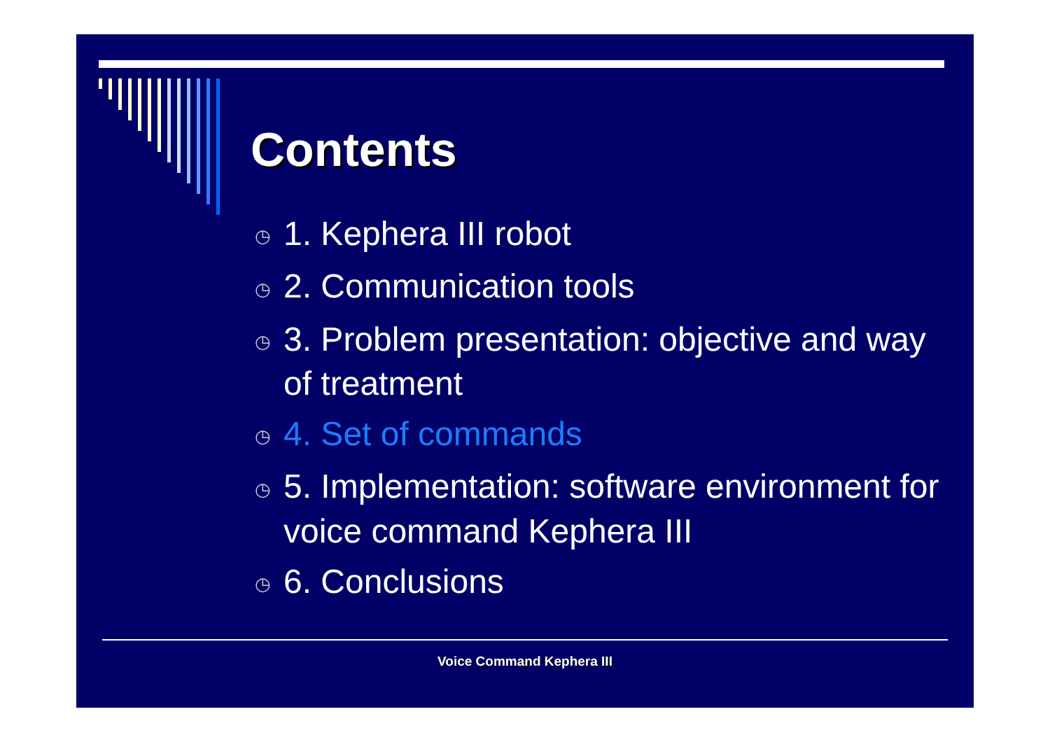Contents
◷ 1. Kephera III robot
◷ 2. Communication tools
◷ 3. Problem presentation: objective and way of treatment
◷ 4. Set of commands
◷ 5. Implementation: software environment for voice command Kephera III
◷ 6. Conclusions
Voice Command Kephera III